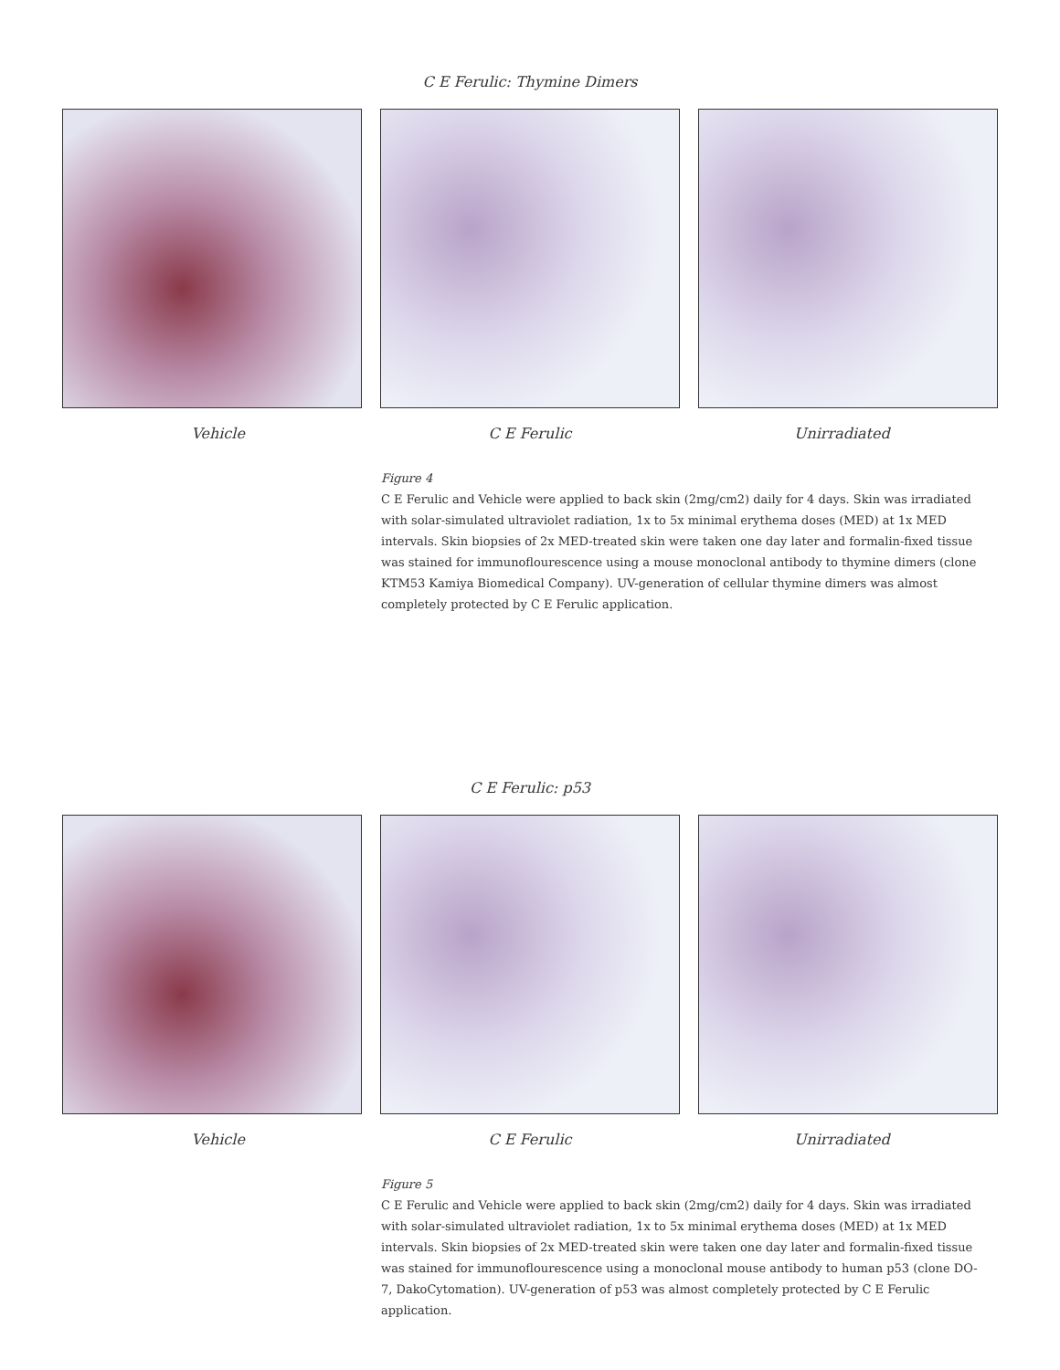C E Ferulic: Thymine Dimers
Vehicle C E Ferulic Unirradiated
Figure 4
C E Ferulic and Vehicle were applied to back skin (2mg/cm2) daily for 4 days. Skin was irradiated with solar-simulated ultraviolet radiation, 1x to 5x minimal erythema doses (MED) at 1x MED intervals. Skin biopsies of 2x MED-treated skin were taken one day later and formalin-fixed tissue was stained for immunoflourescence using a mouse monoclonal antibody to thymine dimers (clone KTM53 Kamiya Biomedical Company). UV-generation of cellular thymine dimers was almost completely protected by C E Ferulic application.
C E Ferulic: p53
Vehicle C E Ferulic Unirradiated
Figure 5
C E Ferulic and Vehicle were applied to back skin (2mg/cm2) daily for 4 days. Skin was irradiated with solar-simulated ultraviolet radiation, 1x to 5x minimal erythema doses (MED) at 1x MED intervals. Skin biopsies of 2x MED-treated skin were taken one day later and formalin-fixed tissue was stained for immunoflourescence using a monoclonal mouse antibody to human p53 (clone DO-7, DakoCytomation). UV-generation of p53 was almost completely protected by C E Ferulic application.